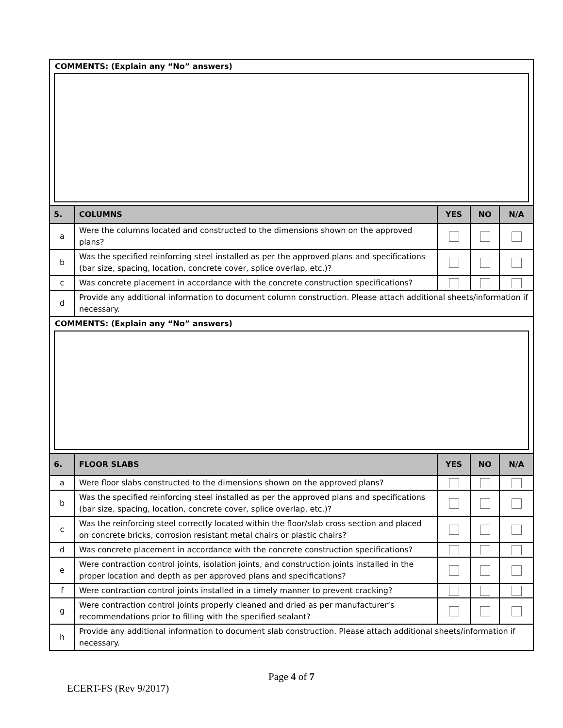| COMMENTS: (Explain any “No” answers) | | | | |
| 5. | COLUMNS | YES | NO | N/A |
| a | Were the columns located and constructed to the dimensions shown on the approved plans? | | | |
| b | Was the specified reinforcing steel installed as per the approved plans and specifications (bar size, spacing, location, concrete cover, splice overlap, etc.)? | | | |
| c | Was concrete placement in accordance with the concrete construction specifications? | | | |
| d | Provide any additional information to document column construction. Please attach additional sheets/information if necessary. | | | |
| COMMENTS: (Explain any “No” answers) | | | | |
| 6. | FLOOR SLABS | YES | NO | N/A |
| a | Were floor slabs constructed to the dimensions shown on the approved plans? | | | |
| b | Was the specified reinforcing steel installed as per the approved plans and specifications (bar size, spacing, location, concrete cover, splice overlap, etc.)? | | | |
| c | Was the reinforcing steel correctly located within the floor/slab cross section and placed on concrete bricks, corrosion resistant metal chairs or plastic chairs? | | | |
| d | Was concrete placement in accordance with the concrete construction specifications? | | | |
| e | Were contraction control joints, isolation joints, and construction joints installed in the proper location and depth as per approved plans and specifications? | | | |
| f | Were contraction control joints installed in a timely manner to prevent cracking? | | | |
| g | Were contraction control joints properly cleaned and dried as per manufacturer’s recommendations prior to filling with the specified sealant? | | | |
| h | Provide any additional information to document slab construction. Please attach additional sheets/information if necessary. | | | |
Page 4 of 7
ECERT-FS (Rev 9/2017)